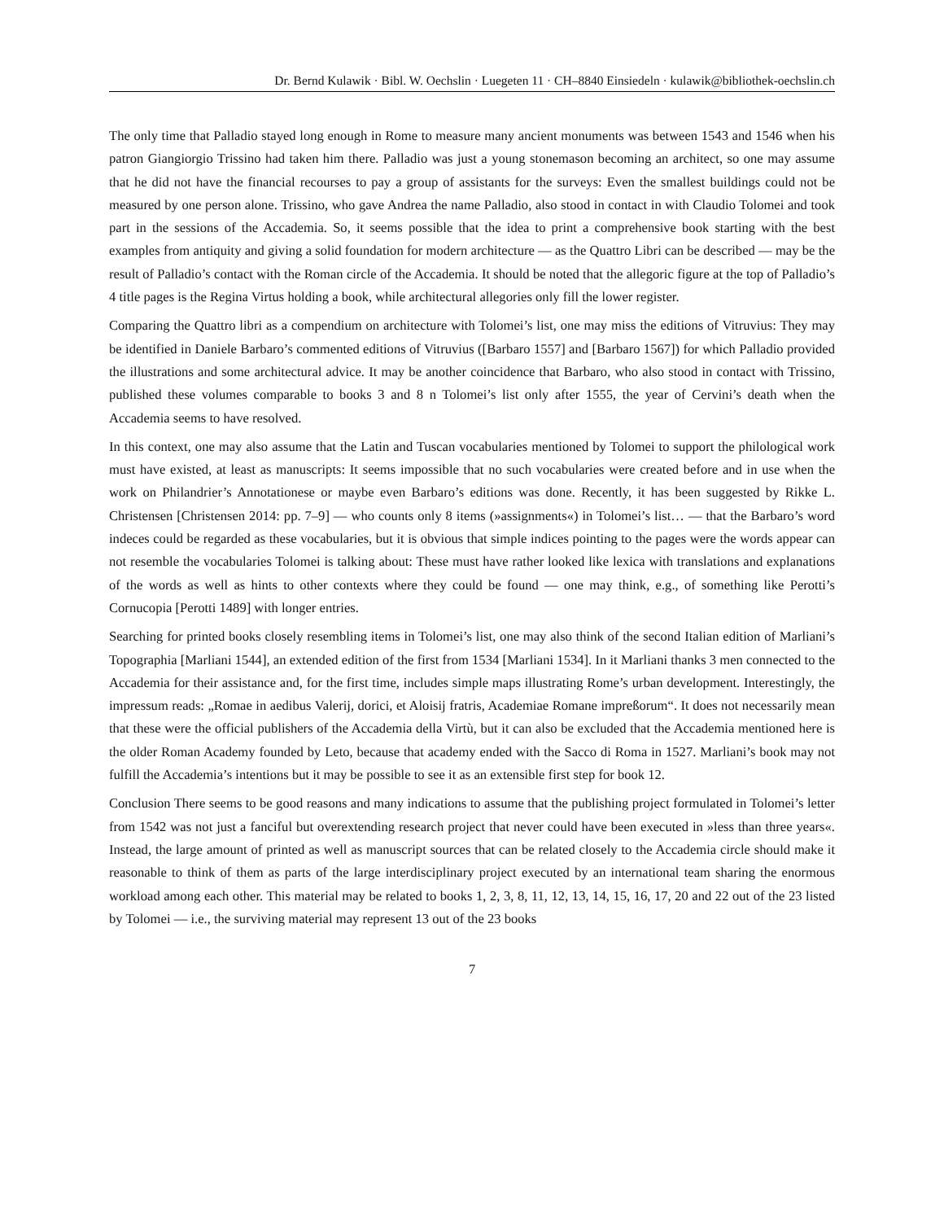Dr. Bernd Kulawik · Bibl. W. Oechslin · Luegeten 11 · CH–8840 Einsiedeln · kulawik@bibliothek-oechslin.ch
The only time that Palladio stayed long enough in Rome to measure many ancient monuments was between 1543 and 1546 when his patron Giangiorgio Trissino had taken him there. Palladio was just a young stonemason becoming an architect, so one may assume that he did not have the financial recourses to pay a group of assistants for the surveys: Even the smallest buildings could not be measured by one person alone. Trissino, who gave Andrea the name Palladio, also stood in contact in with Claudio Tolomei and took part in the sessions of the Accademia. So, it seems possible that the idea to print a comprehensive book starting with the best examples from antiquity and giving a solid foundation for modern architecture — as the Quattro Libri can be described — may be the result of Palladio’s contact with the Roman circle of the Accademia. It should be noted that the allegoric figure at the top of Palladio’s 4 title pages is the Regina Virtus holding a book, while architectural allegories only fill the lower register.
Comparing the Quattro libri as a compendium on architecture with Tolomei’s list, one may miss the editions of Vitruvius: They may be identified in Daniele Barbaro’s commented editions of Vitruvius ([Barbaro 1557] and [Barbaro 1567]) for which Palladio provided the illustrations and some architectural advice. It may be another coincidence that Barbaro, who also stood in contact with Trissino, published these volumes comparable to books 3 and 8 n Tolomei’s list only after 1555, the year of Cervini’s death when the Accademia seems to have resolved.
In this context, one may also assume that the Latin and Tuscan vocabularies mentioned by Tolomei to support the philological work must have existed, at least as manuscripts: It seems impossible that no such vocabularies were created before and in use when the work on Philandrier’s Annotationese or maybe even Barbaro’s editions was done. Recently, it has been suggested by Rikke L. Christensen [Christensen 2014: pp. 7–9] — who counts only 8 items (»assignments«) in Tolomei’s list… — that the Barbaro’s word indeces could be regarded as these vocabularies, but it is obvious that simple indices pointing to the pages were the words appear can not resemble the vocabularies Tolomei is talking about: These must have rather looked like lexica with translations and explanations of the words as well as hints to other contexts where they could be found — one may think, e.g., of something like Perotti’s Cornucopia [Perotti 1489] with longer entries.
Searching for printed books closely resembling items in Tolomei’s list, one may also think of the second Italian edition of Marliani’s Topographia [Marliani 1544], an extended edition of the first from 1534 [Marliani 1534]. In it Marliani thanks 3 men connected to the Accademia for their assistance and, for the first time, includes simple maps illustrating Rome’s urban development. Interestingly, the impressum reads: „Romae in aedibus Valerij, dorici, et Aloisij fratris, Academiae Romane impreßorum“. It does not necessarily mean that these were the official publishers of the Accademia della Virtù, but it can also be excluded that the Accademia mentioned here is the older Roman Academy founded by Leto, because that academy ended with the Sacco di Roma in 1527. Marliani’s book may not fulfill the Accademia’s intentions but it may be possible to see it as an extensible first step for book 12.
Conclusion There seems to be good reasons and many indications to assume that the publishing project formulated in Tolomei’s letter from 1542 was not just a fanciful but overextending research project that never could have been executed in »less than three years«. Instead, the large amount of printed as well as manuscript sources that can be related closely to the Accademia circle should make it reasonable to think of them as parts of the large interdisciplinary project executed by an international team sharing the enormous workload among each other. This material may be related to books 1, 2, 3, 8, 11, 12, 13, 14, 15, 16, 17, 20 and 22 out of the 23 listed by Tolomei — i.e., the surviving material may represent 13 out of the 23 books
7